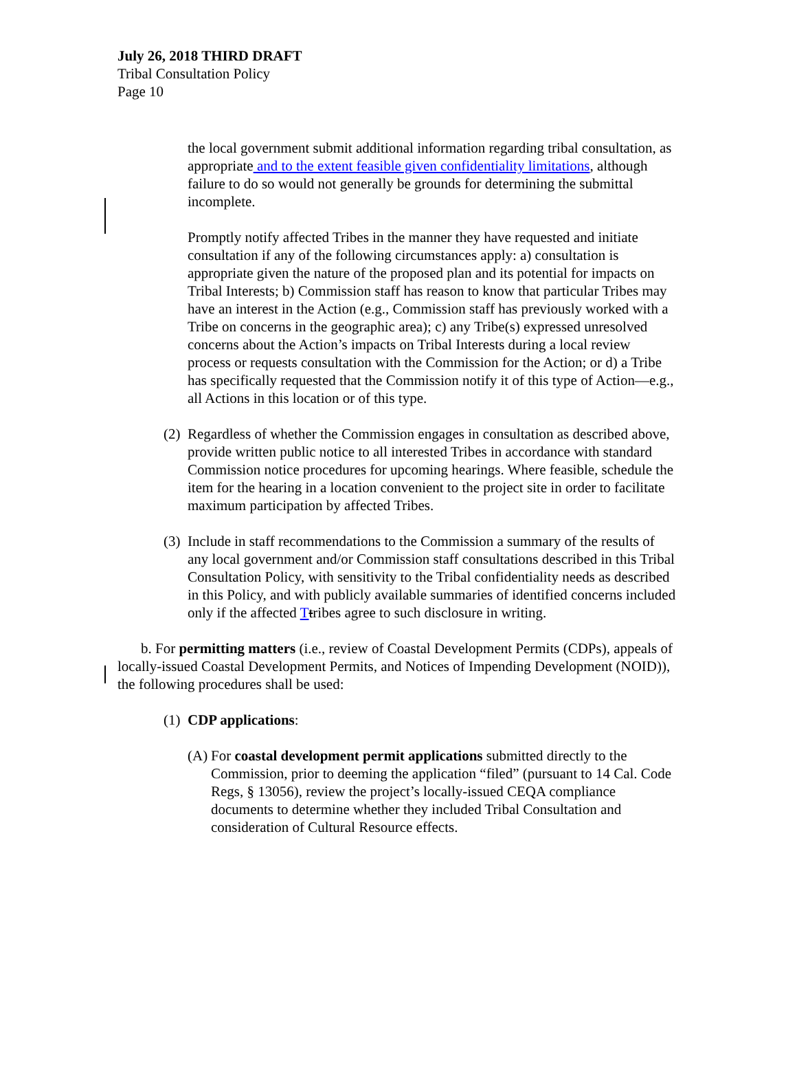July 26, 2018 THIRD DRAFT
Tribal Consultation Policy
Page 10
the local government submit additional information regarding tribal consultation, as appropriate and to the extent feasible given confidentiality limitations, although failure to do so would not generally be grounds for determining the submittal incomplete.
Promptly notify affected Tribes in the manner they have requested and initiate consultation if any of the following circumstances apply: a) consultation is appropriate given the nature of the proposed plan and its potential for impacts on Tribal Interests; b) Commission staff has reason to know that particular Tribes may have an interest in the Action (e.g., Commission staff has previously worked with a Tribe on concerns in the geographic area); c) any Tribe(s) expressed unresolved concerns about the Action’s impacts on Tribal Interests during a local review process or requests consultation with the Commission for the Action; or d) a Tribe has specifically requested that the Commission notify it of this type of Action—e.g., all Actions in this location or of this type.
(2) Regardless of whether the Commission engages in consultation as described above, provide written public notice to all interested Tribes in accordance with standard Commission notice procedures for upcoming hearings. Where feasible, schedule the item for the hearing in a location convenient to the project site in order to facilitate maximum participation by affected Tribes.
(3) Include in staff recommendations to the Commission a summary of the results of any local government and/or Commission staff consultations described in this Tribal Consultation Policy, with sensitivity to the Tribal confidentiality needs as described in this Policy, and with publicly available summaries of identified concerns included only if the affected Ttribes agree to such disclosure in writing.
b. For permitting matters (i.e., review of Coastal Development Permits (CDPs), appeals of locally-issued Coastal Development Permits, and Notices of Impending Development (NOID)), the following procedures shall be used:
(1) CDP applications:
(A) For coastal development permit applications submitted directly to the Commission, prior to deeming the application “filed” (pursuant to 14 Cal. Code Regs, § 13056), review the project’s locally-issued CEQA compliance documents to determine whether they included Tribal Consultation and consideration of Cultural Resource effects.